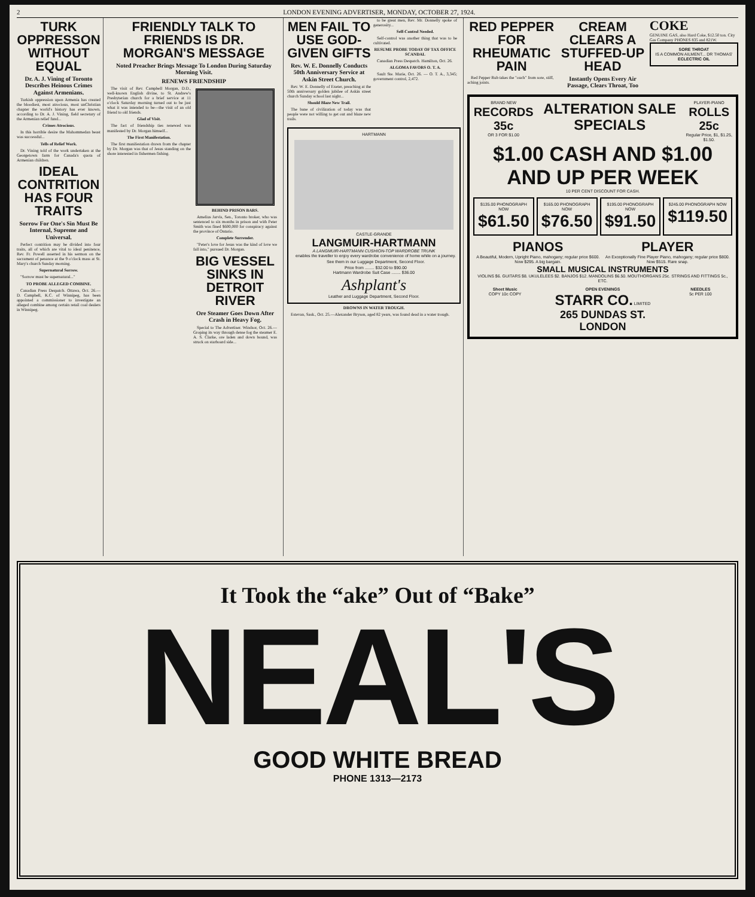2 LONDON EVENING ADVERTISER, MONDAY, OCTOBER 27, 1924.
TURK OPPRESSON WITHOUT EQUAL
Dr. A. J. Vining of Toronto Describes Heinous Crimes Against Armenians.
Turkish oppression upon Armenia has created the bloodiest, most atrocious, most unChristian chapter the world's history has ever known, according to Dr. A. J. Vining, field secretary of the Armenian relief fund...
Crimes Atrocious.
In this horrible desire the Mahommedan beast was successful...
Tells of Relief Work.
Dr. Vining told of the work undertaken at the Georgetown farm for Canada's quota of Armenian children.
IDEAL CONTRITION HAS FOUR TRAITS
Sorrow For One's Sin Must Be Internal, Supreme and Universal.
Perfect contrition may be divided into four traits, all of which are vital to ideal penitence, Rev. Fr. Powell asserted in his sermon on the sacrament of penance at the 9 o'clock mass at St. Mary's church Sunday morning.
Supernatural Sorrow.
"Sorrow must be supernatural..."
TO PROBE ALLEGED COMBINE.
Canadian Press Despatch. Ottawa, Oct. 26.—D. Campbell, K.C. of Winnipeg, has been appointed a commissioner to investigate an alleged combine among certain retail coal dealers in Winnipeg.
FRIENDLY TALK TO FRIENDS IS DR. MORGAN'S MESSAGE
Noted Preacher Brings Message To London During Saturday Morning Visit.
RENEWS FRIENDSHIP
The visit of Rev. Campbell Morgan, D.D., well-known English divine, to St. Andrew's Presbyterian church for a brief service at 11 o'clock Saturday morning turned out to be just what it was intended to be—the visit of an old friend to old friends.
Glad of Visit.
The fact of friendship ties renewed was manifested by Dr. Morgan himself...
The First Manifestation.
The first manifestation drawn from the chapter by Dr. Morgan was that of Jesus standing on the shore interested in fishermen fishing.
BEHIND PRISON BARS.
Amelius Jarvis, Sen., Toronto broker, who was sentenced to six months in prison and with Peter Smith was fined $600,000 for conspiracy against the province of Ontario.
Complete Surrender.
"Peter's love for Jesus was the kind of love we fall into," pursued Dr. Morgan.
BIG VESSEL SINKS IN DETROIT RIVER
Ore Steamer Goes Down After Crash in Heavy Fog.
Special to The Advertiser. Windsor, Oct. 26.—Groping its way through dense fog the steamer E. A. S. Clarke, ore laden and down bound, was struck on starboard side...
MEN FAIL TO USE GOD-GIVEN GIFTS
Rev. W. E. Donnelly Conducts 50th Anniversary Service at Askin Street Church.
Rev. W. E. Donnelly of Exeter, preaching at the 50th anniversary golden jubilee of Askin street church Sunday school last night...
Should Blaze New Trail.
The bane of civilization of today was that people were not willing to get out and blaze new trails.
to be great men, Rev. Mr. Donnelly spoke of generosity...
Self-Control Needed.
Self-control was another thing that was to be cultivated.
RESUME PROBE TODAY OF TAX OFFICE SCANDAL
Canadian Press Despatch. Hamilton, Oct. 26.
ALGOMA FAVORS O. T. A.
Sault Ste. Marie, Oct. 26. — O. T. A., 3,345; government control, 2,472.
HARTMANN
CASTLE-GRANDE
LANGMUIR-HARTMANN
A LANGMUIR-HARTMANN CUSHION-TOP WARDROBE TRUNK
enables the traveller to enjoy every wardrobe convenience of home while on a journey.
See them in our Luggage Department, Second Floor.
Price from ........ $32.00 to $90.00
Hartmann Wardrobe Suit Case ........ $36.00
Ashplant's
Leather and Luggage Department, Second Floor.
DROWNS IN WATER TROUGH.
Estevan, Sask., Oct. 25.—Alexander Bryson, aged 82 years, was found dead in a water trough.
RED PEPPER FOR RHEUMATIC PAIN
Red Pepper Rub takes the "ouch" from sore, stiff, aching joints.
CREAM CLEARS A STUFFED-UP HEAD
Instantly Opens Every Air Passage, Clears Throat, Too
COKE
GENUINE GAS, also Hard Coke, $12.50 ton. City Gas Company PHONES 835 and 821W.
SORE THROAT
IS A COMMON AILMENT... DR THOMAS' ECLECTRIC OIL
BRAND NEW
RECORDS 35c
OR 3 FOR $1.00
ALTERATION SALE SPECIALS
PLAYER-PIANO
ROLLS 25c
Regular Price, $1, $1.25, $1.50.
$1.00 CASH AND $1.00 AND UP PER WEEK
10 PER CENT DISCOUNT FOR CASH.
$135.00 PHONOGRAPH NOW $61.50
$165.00 PHONOGRAPH NOW $76.50
$195.00 PHONOGRAPH NOW $91.50
$245.00 PHONOGRAPH NOW $119.50
PIANOS
A Beautiful, Modern, Upright Piano, mahogany; regular price $600. Now $295. A big bargain.
PLAYER
An Exceptionally Fine Player Piano, mahogany; regular price $800. Now $515. Rare snap.
SMALL MUSICAL INSTRUMENTS
VIOLINS $6. GUITARS $8. UKULELEES $2. BANJOS $12. MANDOLINS $6.50. MOUTHORGANS 25c. STRINGS AND FITTINGS 5c., ETC.
Sheet Music
COPY 10c COPY
OPEN EVENINGS
STARR CO. LIMITED
265 DUNDAS ST. LONDON
NEEDLES
5c PER 100
It Took the “ake” Out of “Bake”
NEAL'S
GOOD WHITE BREAD
PHONE 1313—2173